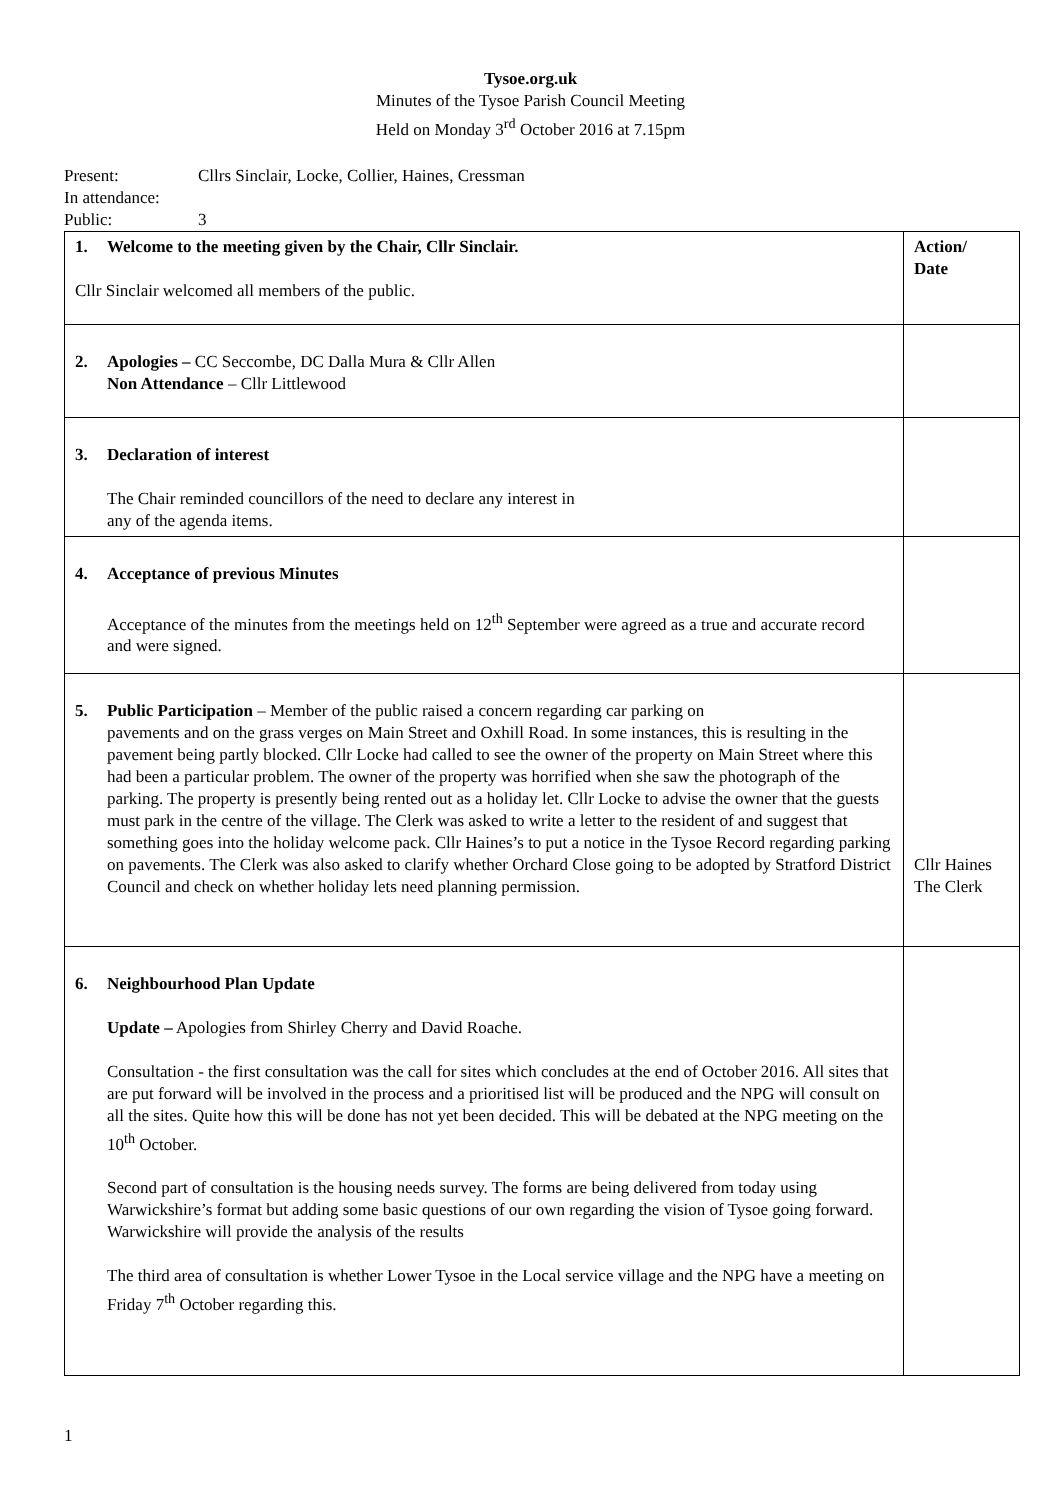Tysoe.org.uk
Minutes of the Tysoe Parish Council Meeting
Held on Monday 3<sup>rd</sup> October 2016 at 7.15pm
Present: Cllrs Sinclair, Locke, Collier, Haines, Cressman
In attendance:
Public: 3
| 1. Welcome to the meeting given by the Chair, Cllr Sinclair. Cllr Sinclair welcomed all members of the public. | Action/ Date |
| 2. Apologies – CC Seccombe, DC Dalla Mura & Cllr Allen Non Attendance – Cllr Littlewood | |
| 3. Declaration of interest The Chair reminded councillors of the need to declare any interest in any of the agenda items. | |
| 4. Acceptance of previous Minutes Acceptance of the minutes from the meetings held on 12<sup>th</sup> September were agreed as a true and accurate record and were signed. | |
| 5. Public Participation – Member of the public raised a concern regarding car parking on pavements and on the grass verges on Main Street and Oxhill Road. In some instances, this is resulting in the pavement being partly blocked. Cllr Locke had called to see the owner of the property on Main Street where this had been a particular problem. The owner of the property was horrified when she saw the photograph of the parking. The property is presently being rented out as a holiday let. Cllr Locke to advise the owner that the guests must park in the centre of the village. The Clerk was asked to write a letter to the resident of and suggest that something goes into the holiday welcome pack. Cllr Haines’s to put a notice in the Tysoe Record regarding parking on pavements. The Clerk was also asked to clarify whether Orchard Close going to be adopted by Stratford District Council and check on whether holiday lets need planning permission. | Cllr Haines The Clerk |
| 6. Neighbourhood Plan Update Update – Apologies from Shirley Cherry and David Roache. Consultation - the first consultation was the call for sites which concludes at the end of October 2016. All sites that are put forward will be involved in the process and a prioritised list will be produced and the NPG will consult on all the sites. Quite how this will be done has not yet been decided. This will be debated at the NPG meeting on the 10<sup>th</sup> October. Second part of consultation is the housing needs survey. The forms are being delivered from today using Warwickshire’s format but adding some basic questions of our own regarding the vision of Tysoe going forward. Warwickshire will provide the analysis of the results The third area of consultation is whether Lower Tysoe in the Local service village and the NPG have a meeting on Friday 7<sup>th</sup> October regarding this. | |
1